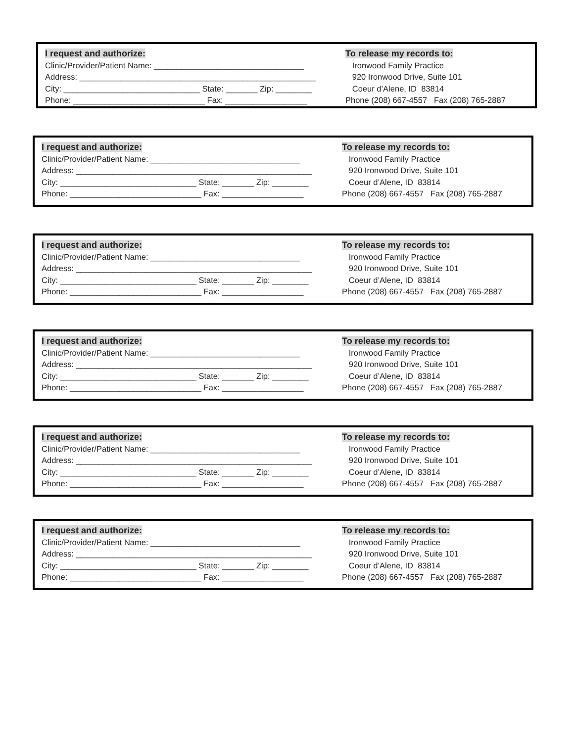I request and authorize: Clinic/Provider/Patient Name: _________________________________ Address: ____________________________________________________ City: ______________________________ State: _______ Zip: ________ Phone: _____________________________ Fax: __________________
To release my records to: Ironwood Family Practice 920 Ironwood Drive, Suite 101 Coeur d’Alene, ID 83814 Phone (208) 667-4557 Fax (208) 765-2887
I request and authorize: Clinic/Provider/Patient Name: _________________________________ Address: ____________________________________________________ City: ______________________________ State: _______ Zip: ________ Phone: _____________________________ Fax: __________________
To release my records to: Ironwood Family Practice 920 Ironwood Drive, Suite 101 Coeur d’Alene, ID 83814 Phone (208) 667-4557 Fax (208) 765-2887
I request and authorize: Clinic/Provider/Patient Name: _________________________________ Address: ____________________________________________________ City: ______________________________ State: _______ Zip: ________ Phone: _____________________________ Fax: __________________
To release my records to: Ironwood Family Practice 920 Ironwood Drive, Suite 101 Coeur d’Alene, ID 83814 Phone (208) 667-4557 Fax (208) 765-2887
I request and authorize: Clinic/Provider/Patient Name: _________________________________ Address: ____________________________________________________ City: ______________________________ State: _______ Zip: ________ Phone: _____________________________ Fax: __________________
To release my records to: Ironwood Family Practice 920 Ironwood Drive, Suite 101 Coeur d’Alene, ID 83814 Phone (208) 667-4557 Fax (208) 765-2887
I request and authorize: Clinic/Provider/Patient Name: _________________________________ Address: ____________________________________________________ City: ______________________________ State: _______ Zip: ________ Phone: _____________________________ Fax: __________________
To release my records to: Ironwood Family Practice 920 Ironwood Drive, Suite 101 Coeur d’Alene, ID 83814 Phone (208) 667-4557 Fax (208) 765-2887
I request and authorize: Clinic/Provider/Patient Name: _________________________________ Address: ____________________________________________________ City: ______________________________ State: _______ Zip: ________ Phone: _____________________________ Fax: __________________
To release my records to: Ironwood Family Practice 920 Ironwood Drive, Suite 101 Coeur d’Alene, ID 83814 Phone (208) 667-4557 Fax (208) 765-2887